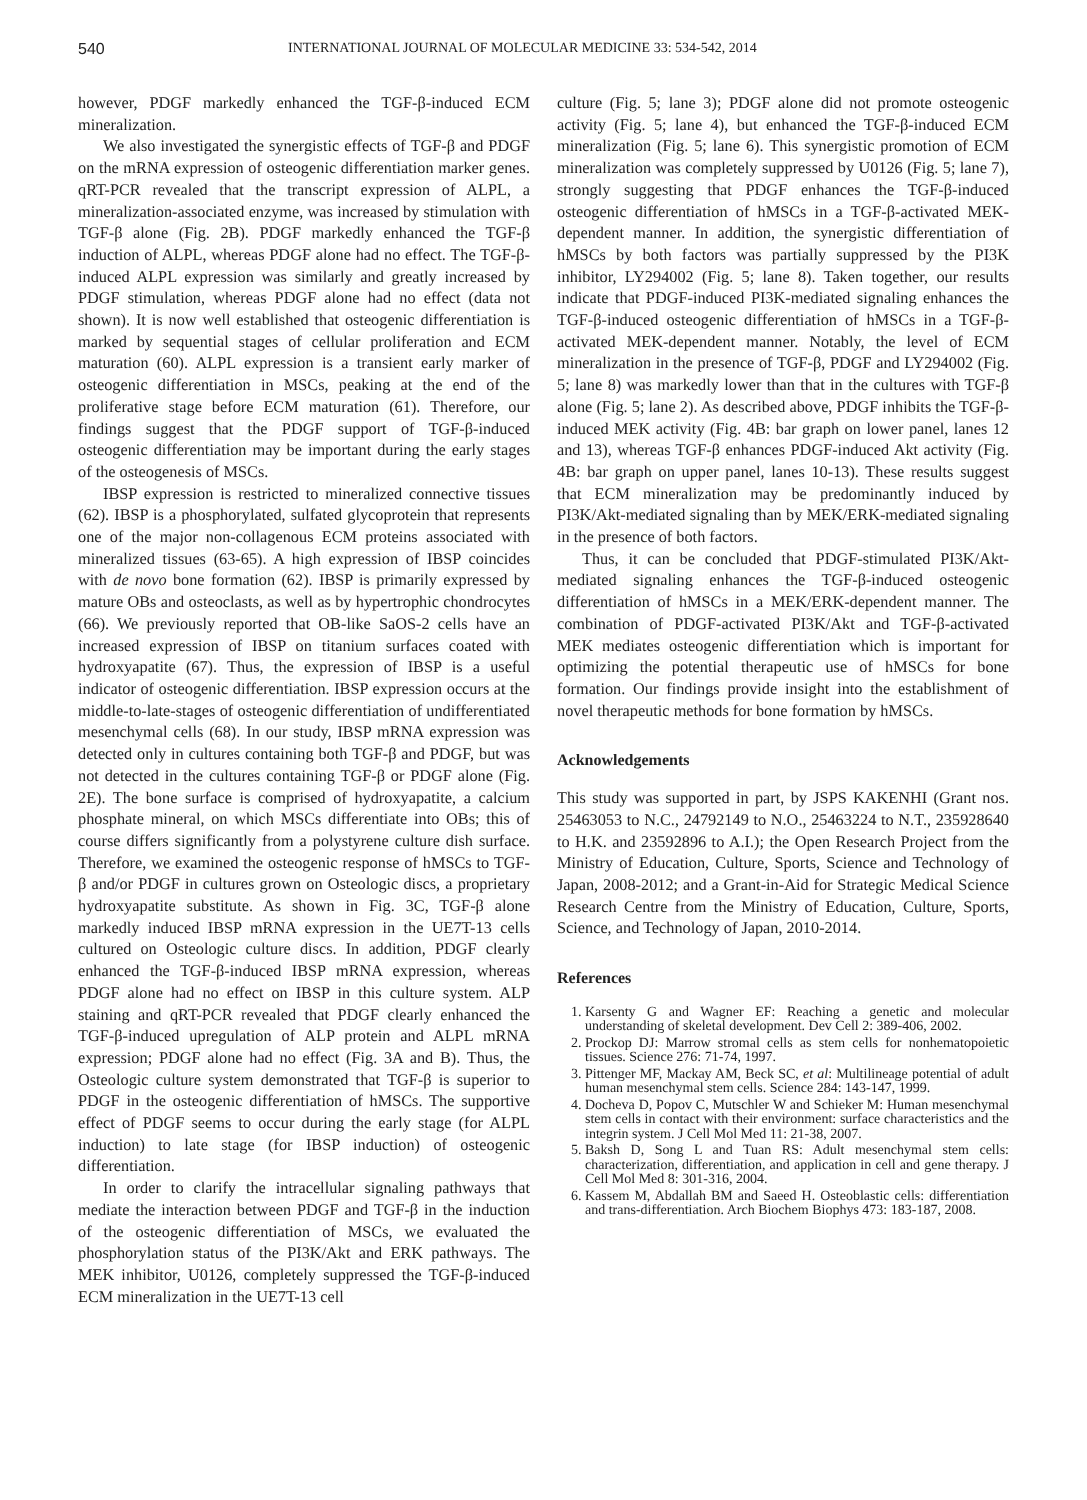540 INTERNATIONAL JOURNAL OF MOLECULAR MEDICINE 33: 534-542, 2014
however, PDGF markedly enhanced the TGF-β-induced ECM mineralization.
We also investigated the synergistic effects of TGF-β and PDGF on the mRNA expression of osteogenic differentiation marker genes. qRT-PCR revealed that the transcript expression of ALPL, a mineralization-associated enzyme, was increased by stimulation with TGF-β alone (Fig. 2B). PDGF markedly enhanced the TGF-β induction of ALPL, whereas PDGF alone had no effect. The TGF-β-induced ALPL expression was similarly and greatly increased by PDGF stimulation, whereas PDGF alone had no effect (data not shown). It is now well established that osteogenic differentiation is marked by sequential stages of cellular proliferation and ECM maturation (60). ALPL expression is a transient early marker of osteogenic differentiation in MSCs, peaking at the end of the proliferative stage before ECM maturation (61). Therefore, our findings suggest that the PDGF support of TGF-β-induced osteogenic differentiation may be important during the early stages of the osteogenesis of MSCs.
IBSP expression is restricted to mineralized connective tissues (62). IBSP is a phosphorylated, sulfated glycoprotein that represents one of the major non-collagenous ECM proteins associated with mineralized tissues (63-65). A high expression of IBSP coincides with de novo bone formation (62). IBSP is primarily expressed by mature OBs and osteoclasts, as well as by hypertrophic chondrocytes (66). We previously reported that OB-like SaOS-2 cells have an increased expression of IBSP on titanium surfaces coated with hydroxyapatite (67). Thus, the expression of IBSP is a useful indicator of osteogenic differentiation. IBSP expression occurs at the middle-to-late-stages of osteogenic differentiation of undifferentiated mesenchymal cells (68). In our study, IBSP mRNA expression was detected only in cultures containing both TGF-β and PDGF, but was not detected in the cultures containing TGF-β or PDGF alone (Fig. 2E). The bone surface is comprised of hydroxyapatite, a calcium phosphate mineral, on which MSCs differentiate into OBs; this of course differs significantly from a polystyrene culture dish surface. Therefore, we examined the osteogenic response of hMSCs to TGF-β and/or PDGF in cultures grown on Osteologic discs, a proprietary hydroxyapatite substitute. As shown in Fig. 3C, TGF-β alone markedly induced IBSP mRNA expression in the UE7T-13 cells cultured on Osteologic culture discs. In addition, PDGF clearly enhanced the TGF-β-induced IBSP mRNA expression, whereas PDGF alone had no effect on IBSP in this culture system. ALP staining and qRT-PCR revealed that PDGF clearly enhanced the TGF-β-induced upregulation of ALP protein and ALPL mRNA expression; PDGF alone had no effect (Fig. 3A and B). Thus, the Osteologic culture system demonstrated that TGF-β is superior to PDGF in the osteogenic differentiation of hMSCs. The supportive effect of PDGF seems to occur during the early stage (for ALPL induction) to late stage (for IBSP induction) of osteogenic differentiation.
In order to clarify the intracellular signaling pathways that mediate the interaction between PDGF and TGF-β in the induction of the osteogenic differentiation of MSCs, we evaluated the phosphorylation status of the PI3K/Akt and ERK pathways. The MEK inhibitor, U0126, completely suppressed the TGF-β-induced ECM mineralization in the UE7T-13 cell
culture (Fig. 5; lane 3); PDGF alone did not promote osteogenic activity (Fig. 5; lane 4), but enhanced the TGF-β-induced ECM mineralization (Fig. 5; lane 6). This synergistic promotion of ECM mineralization was completely suppressed by U0126 (Fig. 5; lane 7), strongly suggesting that PDGF enhances the TGF-β-induced osteogenic differentiation of hMSCs in a TGF-β-activated MEK-dependent manner. In addition, the synergistic differentiation of hMSCs by both factors was partially suppressed by the PI3K inhibitor, LY294002 (Fig. 5; lane 8). Taken together, our results indicate that PDGF-induced PI3K-mediated signaling enhances the TGF-β-induced osteogenic differentiation of hMSCs in a TGF-β-activated MEK-dependent manner. Notably, the level of ECM mineralization in the presence of TGF-β, PDGF and LY294002 (Fig. 5; lane 8) was markedly lower than that in the cultures with TGF-β alone (Fig. 5; lane 2). As described above, PDGF inhibits the TGF-β-induced MEK activity (Fig. 4B: bar graph on lower panel, lanes 12 and 13), whereas TGF-β enhances PDGF-induced Akt activity (Fig. 4B: bar graph on upper panel, lanes 10-13). These results suggest that ECM mineralization may be predominantly induced by PI3K/Akt-mediated signaling than by MEK/ERK-mediated signaling in the presence of both factors.
Thus, it can be concluded that PDGF-stimulated PI3K/Akt-mediated signaling enhances the TGF-β-induced osteogenic differentiation of hMSCs in a MEK/ERK-dependent manner. The combination of PDGF-activated PI3K/Akt and TGF-β-activated MEK mediates osteogenic differentiation which is important for optimizing the potential therapeutic use of hMSCs for bone formation. Our findings provide insight into the establishment of novel therapeutic methods for bone formation by hMSCs.
Acknowledgements
This study was supported in part, by JSPS KAKENHI (Grant nos. 25463053 to N.C., 24792149 to N.O., 25463224 to N.T., 235928640 to H.K. and 23592896 to A.I.); the Open Research Project from the Ministry of Education, Culture, Sports, Science and Technology of Japan, 2008-2012; and a Grant-in-Aid for Strategic Medical Science Research Centre from the Ministry of Education, Culture, Sports, Science, and Technology of Japan, 2010-2014.
References
1. Karsenty G and Wagner EF: Reaching a genetic and molecular understanding of skeletal development. Dev Cell 2: 389-406, 2002.
2. Prockop DJ: Marrow stromal cells as stem cells for nonhematopoietic tissues. Science 276: 71-74, 1997.
3. Pittenger MF, Mackay AM, Beck SC, et al: Multilineage potential of adult human mesenchymal stem cells. Science 284: 143-147, 1999.
4. Docheva D, Popov C, Mutschler W and Schieker M: Human mesenchymal stem cells in contact with their environment: surface characteristics and the integrin system. J Cell Mol Med 11: 21-38, 2007.
5. Baksh D, Song L and Tuan RS: Adult mesenchymal stem cells: characterization, differentiation, and application in cell and gene therapy. J Cell Mol Med 8: 301-316, 2004.
6. Kassem M, Abdallah BM and Saeed H. Osteoblastic cells: differentiation and trans-differentiation. Arch Biochem Biophys 473: 183-187, 2008.